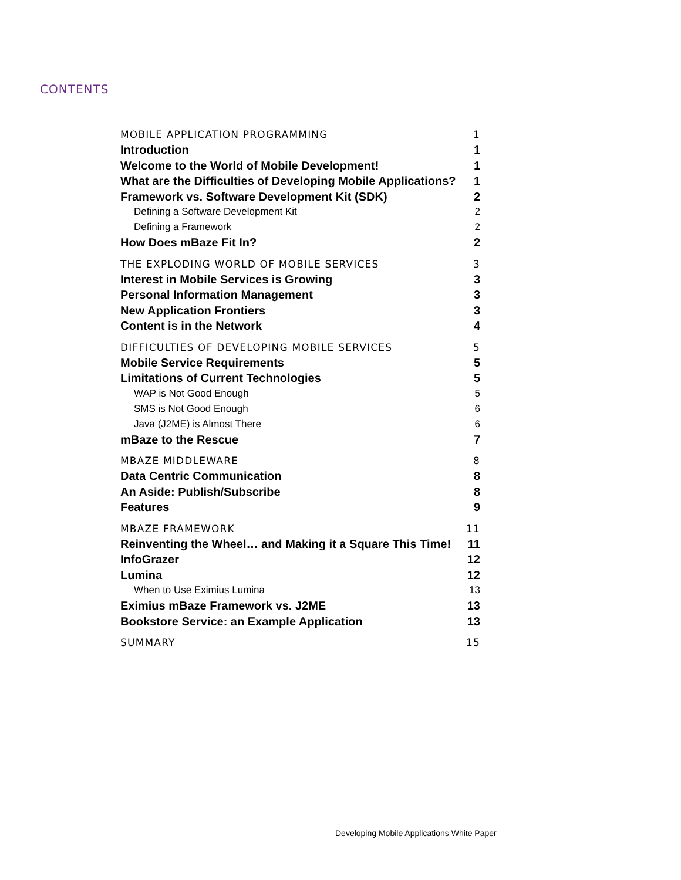CONTENTS
MOBILE APPLICATION PROGRAMMING 1
Introduction 1
Welcome to the World of Mobile Development! 1
What are the Difficulties of Developing Mobile Applications? 1
Framework vs. Software Development Kit (SDK) 2
Defining a Software Development Kit 2
Defining a Framework 2
How Does mBaze Fit In? 2
THE EXPLODING WORLD OF MOBILE SERVICES 3
Interest in Mobile Services is Growing 3
Personal Information Management 3
New Application Frontiers 3
Content is in the Network 4
DIFFICULTIES OF DEVELOPING MOBILE SERVICES 5
Mobile Service Requirements 5
Limitations of Current Technologies 5
WAP is Not Good Enough 5
SMS is Not Good Enough 6
Java (J2ME) is Almost There 6
mBaze to the Rescue 7
MBAZE MIDDLEWARE 8
Data Centric Communication 8
An Aside: Publish/Subscribe 8
Features 9
MBAZE FRAMEWORK 11
Reinventing the Wheel… and Making it a Square This Time! 11
InfoGrazer 12
Lumina 12
When to Use Eximius Lumina 13
Eximius mBaze Framework vs. J2ME 13
Bookstore Service: an Example Application 13
SUMMARY 15
Developing Mobile Applications White Paper